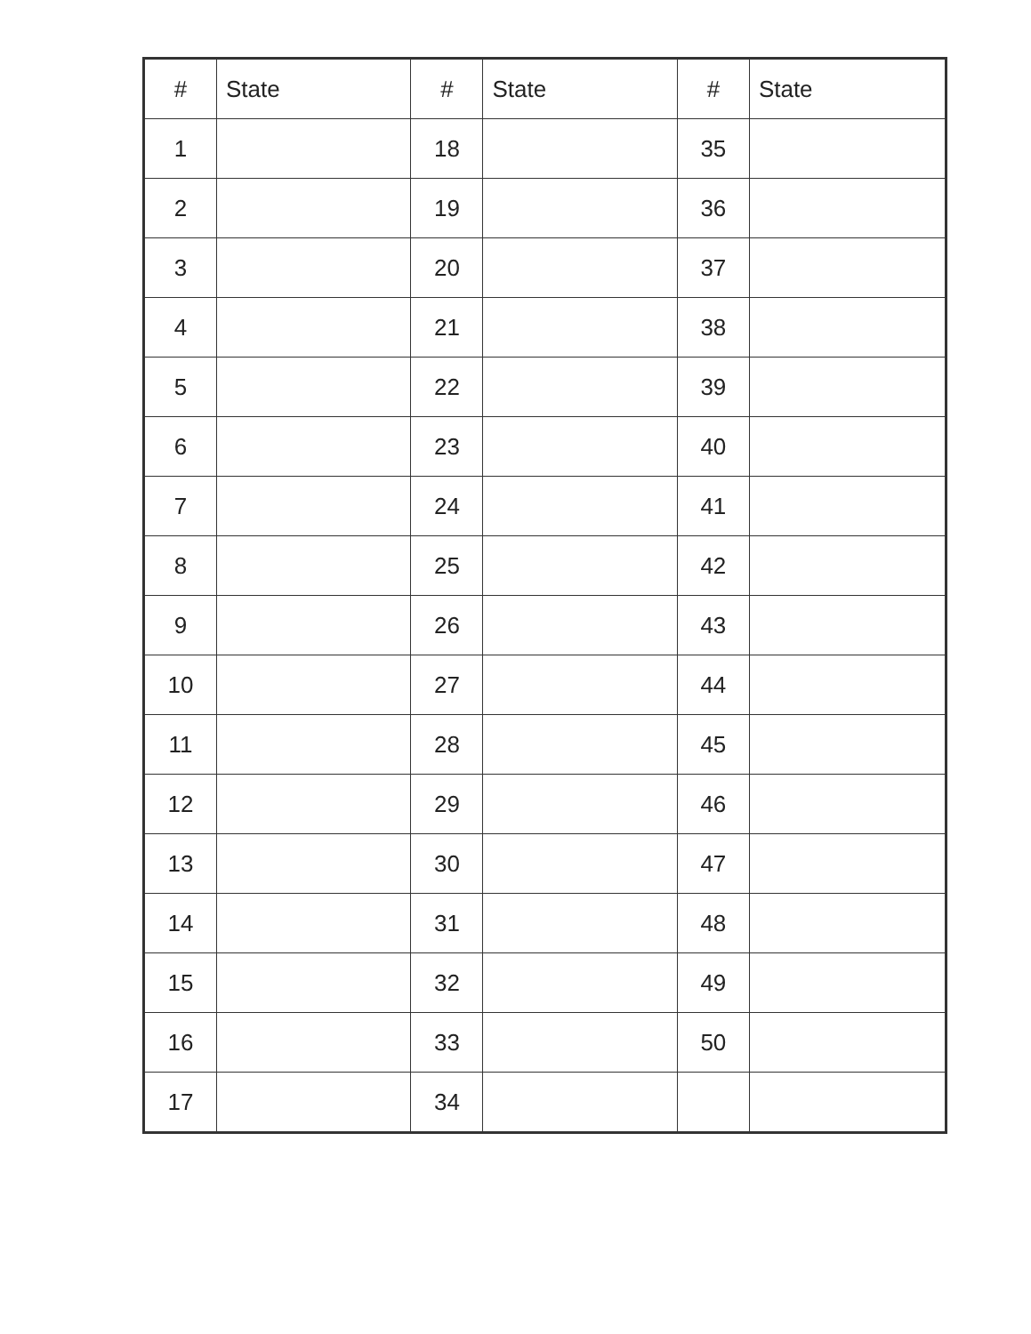| # | State | # | State | # | State |
| --- | --- | --- | --- | --- | --- |
| 1 | | 18 | | 35 | |
| 2 | | 19 | | 36 | |
| 3 | | 20 | | 37 | |
| 4 | | 21 | | 38 | |
| 5 | | 22 | | 39 | |
| 6 | | 23 | | 40 | |
| 7 | | 24 | | 41 | |
| 8 | | 25 | | 42 | |
| 9 | | 26 | | 43 | |
| 10 | | 27 | | 44 | |
| 11 | | 28 | | 45 | |
| 12 | | 29 | | 46 | |
| 13 | | 30 | | 47 | |
| 14 | | 31 | | 48 | |
| 15 | | 32 | | 49 | |
| 16 | | 33 | | 50 | |
| 17 | | 34 | | | |